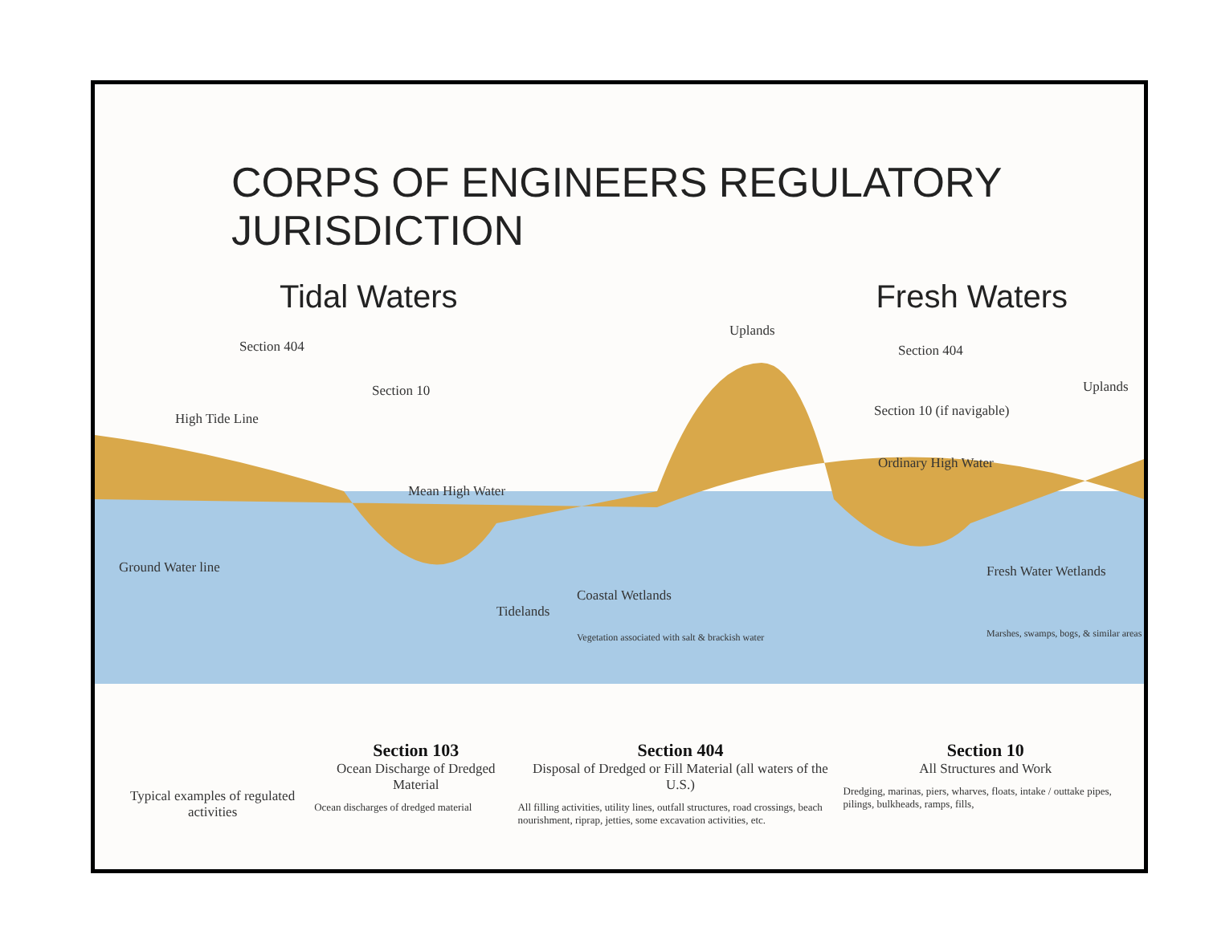CORPS OF ENGINEERS REGULATORY JURISDICTION
Tidal Waters Fresh Waters
Section 404
Section 10
High Tide Line
Mean High Water
Ground Water line
Tidelands
Coastal Wetlands
Vegetation associated with salt & brackish water
Uplands
Section 404
Section 10 (if navigable)
Ordinary High Water
Uplands
Fresh Water Wetlands
Marshes, swamps, bogs, & similar areas
Typical examples of regulated activities
Section 103
Ocean Discharge of Dredged Material
Ocean discharges of dredged material
Section 404
Disposal of Dredged or Fill Material (all waters of the U.S.)
All filling activities, utility lines, outfall structures, road crossings, beach nourishment, riprap, jetties, some excavation activities, etc.
Section 10
All Structures and Work
Dredging, marinas, piers, wharves, floats, intake / outtake pipes, pilings, bulkheads, ramps, fills,